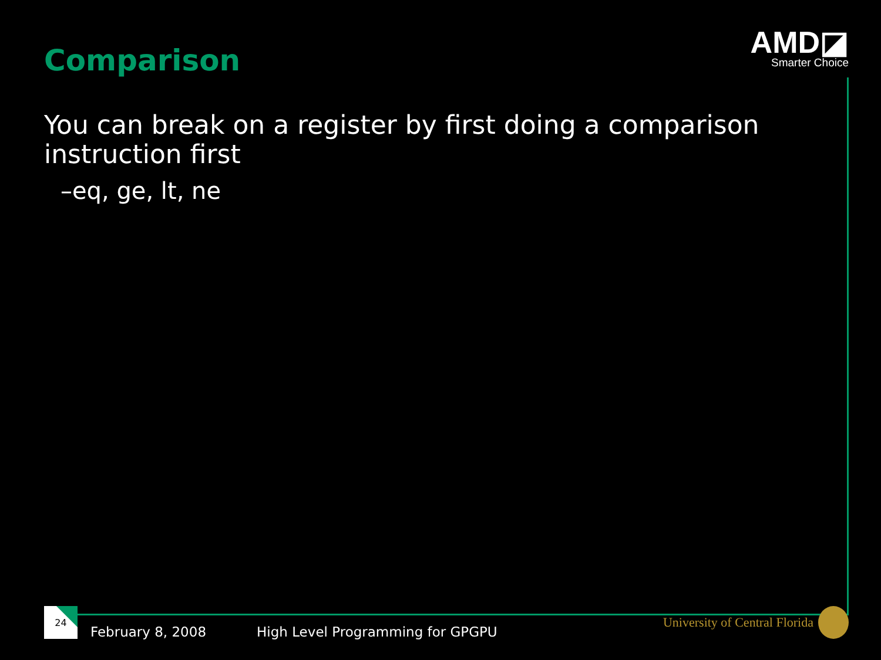Comparison
AMD◪
Smarter Choice
You can break on a register by first doing a comparison instruction first
–eq, ge, lt, ne
24
February 8, 2008
High Level Programming for GPGPU
University of Central Florida